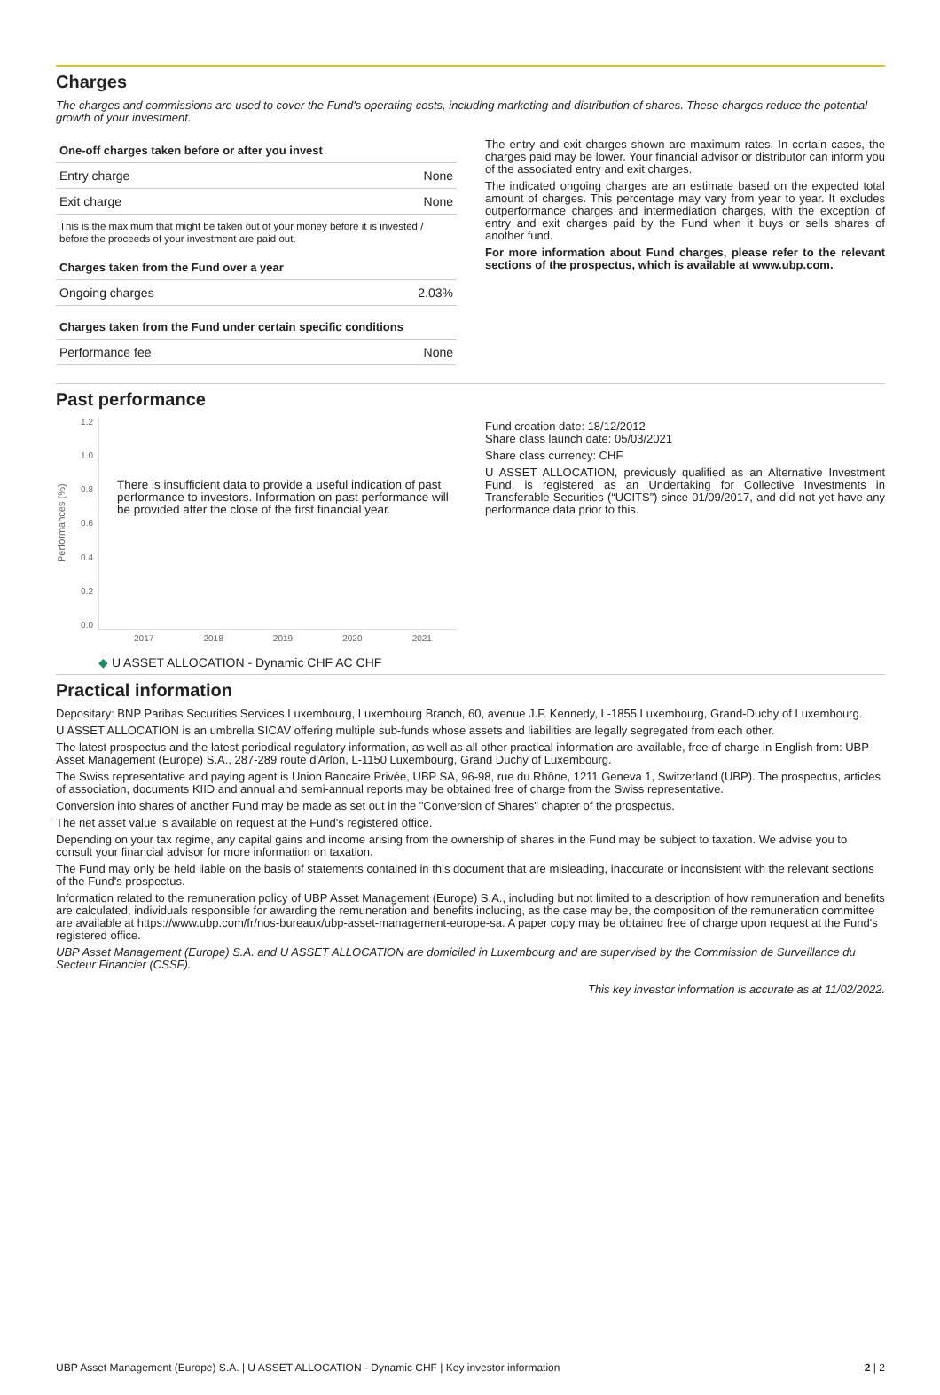Charges
The charges and commissions are used to cover the Fund's operating costs, including marketing and distribution of shares. These charges reduce the potential growth of your investment.
| One-off charges taken before or after you invest | |
| --- | --- |
| Entry charge | None |
| Exit charge | None |
This is the maximum that might be taken out of your money before it is invested / before the proceeds of your investment are paid out.
| Charges taken from the Fund over a year | |
| --- | --- |
| Ongoing charges | 2.03% |
| Charges taken from the Fund under certain specific conditions | |
| --- | --- |
| Performance fee | None |
The entry and exit charges shown are maximum rates. In certain cases, the charges paid may be lower. Your financial advisor or distributor can inform you of the associated entry and exit charges.
The indicated ongoing charges are an estimate based on the expected total amount of charges. This percentage may vary from year to year. It excludes outperformance charges and intermediation charges, with the exception of entry and exit charges paid by the Fund when it buys or sells shares of another fund.
For more information about Fund charges, please refer to the relevant sections of the prospectus, which is available at www.ubp.com.
Past performance
Performances (%)
1.2
1.0
0.8
0.6
0.4
0.2
0.0
There is insufficient data to provide a useful indication of past performance to investors. Information on past performance will be provided after the close of the first financial year.
2017 2018 2019 2020 2021
◆ U ASSET ALLOCATION - Dynamic CHF AC CHF
Fund creation date: 18/12/2012
Share class launch date: 05/03/2021
Share class currency: CHF
U ASSET ALLOCATION, previously qualified as an Alternative Investment Fund, is registered as an Undertaking for Collective Investments in Transferable Securities (“UCITS”) since 01/09/2017, and did not yet have any performance data prior to this.
Practical information
Depositary: BNP Paribas Securities Services Luxembourg, Luxembourg Branch, 60, avenue J.F. Kennedy, L-1855 Luxembourg, Grand-Duchy of Luxembourg.
U ASSET ALLOCATION is an umbrella SICAV offering multiple sub-funds whose assets and liabilities are legally segregated from each other.
The latest prospectus and the latest periodical regulatory information, as well as all other practical information are available, free of charge in English from: UBP Asset Management (Europe) S.A., 287-289 route d'Arlon, L-1150 Luxembourg, Grand Duchy of Luxembourg.
The Swiss representative and paying agent is Union Bancaire Privée, UBP SA, 96-98, rue du Rhône, 1211 Geneva 1, Switzerland (UBP). The prospectus, articles of association, documents KIID and annual and semi-annual reports may be obtained free of charge from the Swiss representative.
Conversion into shares of another Fund may be made as set out in the "Conversion of Shares" chapter of the prospectus.
The net asset value is available on request at the Fund's registered office.
Depending on your tax regime, any capital gains and income arising from the ownership of shares in the Fund may be subject to taxation. We advise you to consult your financial advisor for more information on taxation.
The Fund may only be held liable on the basis of statements contained in this document that are misleading, inaccurate or inconsistent with the relevant sections of the Fund's prospectus.
Information related to the remuneration policy of UBP Asset Management (Europe) S.A., including but not limited to a description of how remuneration and benefits are calculated, individuals responsible for awarding the remuneration and benefits including, as the case may be, the composition of the remuneration committee are available at https://www.ubp.com/fr/nos-bureaux/ubp-asset-management-europe-sa. A paper copy may be obtained free of charge upon request at the Fund's registered office.
UBP Asset Management (Europe) S.A. and U ASSET ALLOCATION are domiciled in Luxembourg and are supervised by the Commission de Surveillance du Secteur Financier (CSSF).
This key investor information is accurate as at 11/02/2022.
UBP Asset Management (Europe) S.A. | U ASSET ALLOCATION - Dynamic CHF | Key investor information 2 | 2